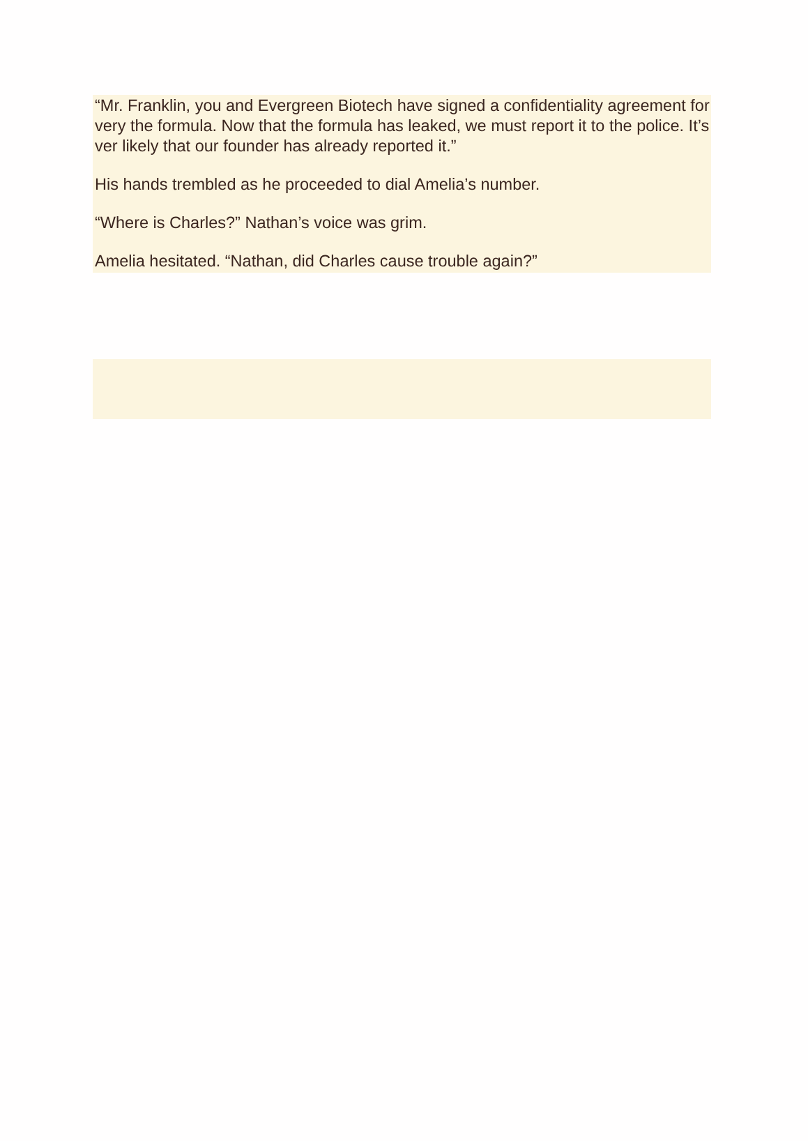“Mr. Franklin, you and Evergreen Biotech have signed a confidentiality agreement for very the formula. Now that the formula has leaked, we must report it to the police. It’s ver likely that our founder has already reported it.”
His hands trembled as he proceeded to dial Amelia’s number.
“Where is Charles?” Nathan’s voice was grim.
Amelia hesitated. “Nathan, did Charles cause trouble again?”